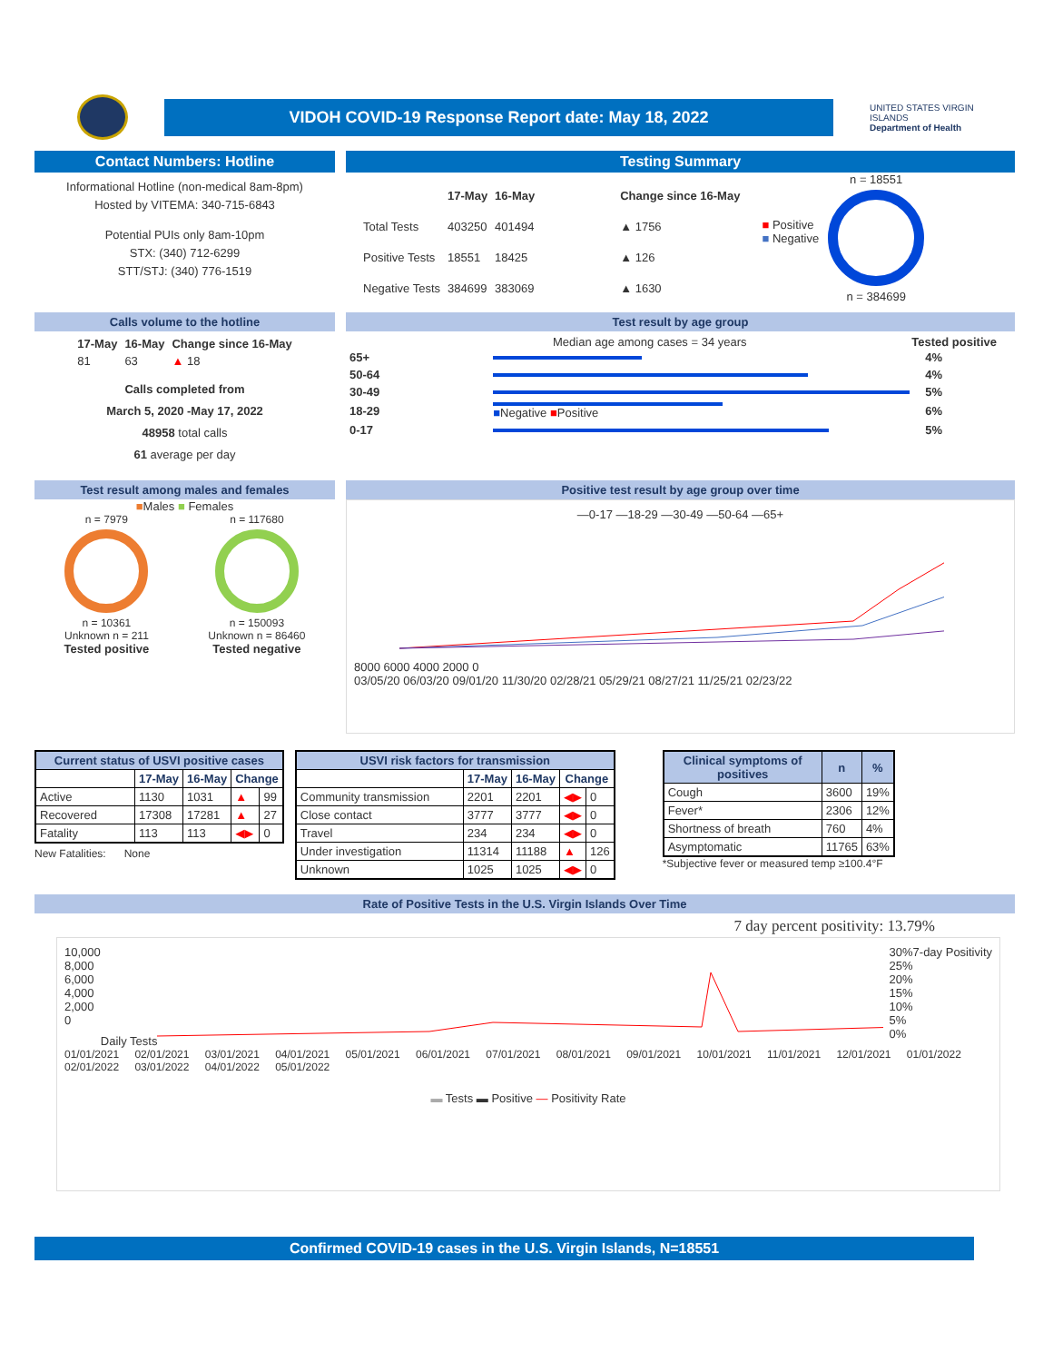VIDOH COVID-19 Response Report date: May 18, 2022
UNITED STATES VIRGIN ISLANDS
Department of Health
Contact Numbers: Hotline
Informational Hotline (non-medical 8am-8pm)
Hosted by VITEMA: 340-715-6843
Potential PUIs only 8am-10pm
STX: (340) 712-6299
STT/STJ: (340) 776-1519
Testing Summary
| | 17-May | 16-May | Change since 16-May |
| Total Tests | 403250 | 401494 | ▲ 1756 |
| Positive Tests | 18551 | 18425 | ▲ 126 |
| Negative Tests | 384699 | 383069 | ▲ 1630 |
■ Positive
■ Negative
n = 18551
n = 384699
Calls volume to the hotline
| 17-May | 16-May | Change since 16-May |
| 81 | 63 | ▲ 18 |
Calls completed from
March 5, 2020 -May 17, 2022
48958 total calls
61 average per day
Test result by age group
Median age among cases = 34 years Tested positive
| 65+ | | 4% |
| 50-64 | | 4% |
| 30-49 | | 5% |
| 18-29 | ■ Negative ■ Positive | 6% |
| 0-17 | | 5% |
Test result among males and females
■Males ■ Females
n = 7979
n = 10361
Unknown n = 211
Tested positive
n = 117680
n = 150093
Unknown n = 86460
Tested negative
Positive test result by age group over time
—0-17 —18-29 —30-49 —50-64 —65+
8000 6000 4000 2000 0
03/05/20 06/03/20 09/01/20 11/30/20 02/28/21 05/29/21 08/27/21 11/25/21 02/23/22
| Current status of USVI positive cases | | | | |
| --- | --- | --- | --- | --- |
| | 17-May | 16-May | Change | |
| Active | 1130 | 1031 | ▲ | 99 |
| Recovered | 17308 | 17281 | ▲ | 27 |
| Fatality | 113 | 113 | ◀▶ | 0 |
New Fatalities: None
| USVI risk factors for transmission | | | | |
| --- | --- | --- | --- | --- |
| | 17-May | 16-May | Change | |
| Community transmission | 2201 | 2201 | ◀▶ | 0 |
| Close contact | 3777 | 3777 | ◀▶ | 0 |
| Travel | 234 | 234 | ◀▶ | 0 |
| Under investigation | 11314 | 11188 | ▲ | 126 |
| Unknown | 1025 | 1025 | ◀▶ | 0 |
| Clinical symptoms of positives | n | % |
| --- | --- | --- |
| Cough | 3600 | 19% |
| Fever* | 2306 | 12% |
| Shortness of breath | 760 | 4% |
| Asymptomatic | 11765 | 63% |
*Subjective fever or measured temp ≥100.4°F
Rate of Positive Tests in the U.S. Virgin Islands Over Time
7 day percent positivity: 13.79%
10,000
8,000
6,000
4,000
2,000
0
Daily Tests 30%
25%
20%
15%
10%
5%
0%
7-day Positivity
01/01/2021 02/01/2021 03/01/2021 04/01/2021 05/01/2021 06/01/2021 07/01/2021 08/01/2021 09/01/2021 10/01/2021 11/01/2021 12/01/2021 01/01/2022 02/01/2022 03/01/2022 04/01/2022 05/01/2022
▬ Tests ▬ Positive — Positivity Rate
Confirmed COVID-19 cases in the U.S. Virgin Islands, N=18551